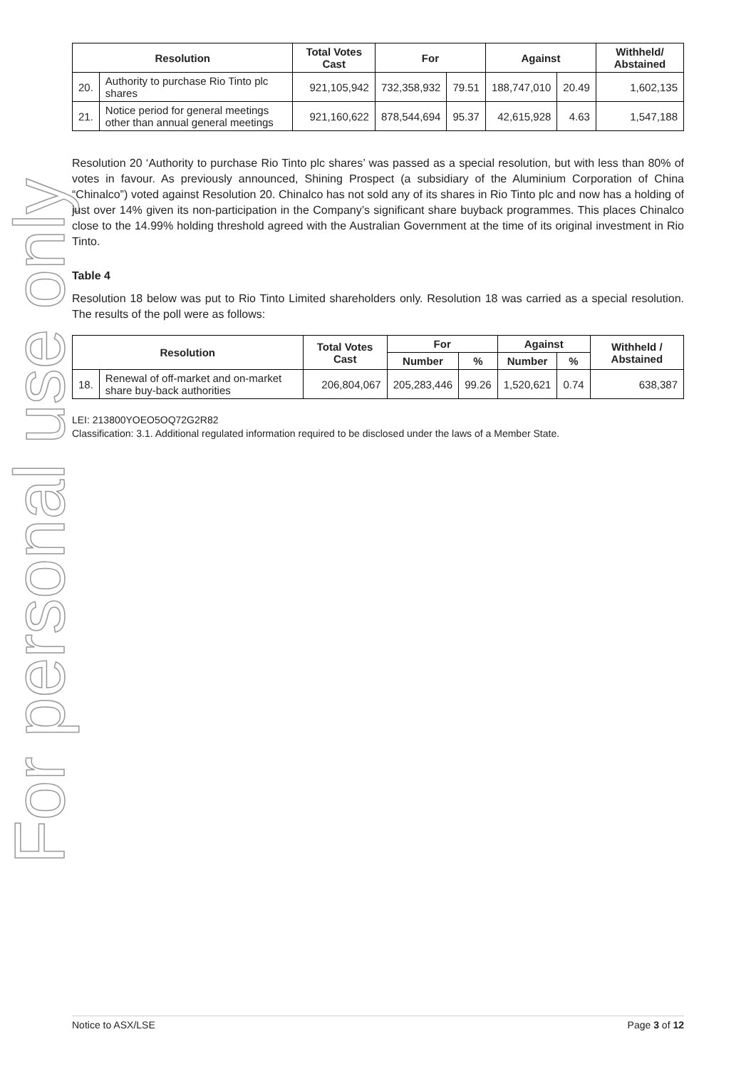For personal use only
| Resolution | | Total Votes Cast | For | | Against | | Withheld/ Abstained |
| --- | --- | --- | --- | --- | --- | --- | --- |
| 20. | Authority to purchase Rio Tinto plc shares | 921,105,942 | 732,358,932 | 79.51 | 188,747,010 | 20.49 | 1,602,135 |
| 21. | Notice period for general meetings other than annual general meetings | 921,160,622 | 878,544,694 | 95.37 | 42,615,928 | 4.63 | 1,547,188 |
Resolution 20 ‘Authority to purchase Rio Tinto plc shares’ was passed as a special resolution, but with less than 80% of votes in favour. As previously announced, Shining Prospect (a subsidiary of the Aluminium Corporation of China “Chinalco”) voted against Resolution 20. Chinalco has not sold any of its shares in Rio Tinto plc and now has a holding of just over 14% given its non-participation in the Company’s significant share buyback programmes. This places Chinalco close to the 14.99% holding threshold agreed with the Australian Government at the time of its original investment in Rio Tinto.
Table 4
Resolution 18 below was put to Rio Tinto Limited shareholders only. Resolution 18 was carried as a special resolution. The results of the poll were as follows:
| Resolution | | Total Votes Cast | For | | Against | | Withheld / Abstained |
| --- | --- | --- | --- | --- | --- | --- | --- |
| | | | Number | % | Number | % | |
| 18. | Renewal of off-market and on-market share buy-back authorities | 206,804,067 | 205,283,446 | 99.26 | 1,520,621 | 0.74 | 638,387 |
LEI: 213800YOEO5OQ72G2R82
Classification: 3.1. Additional regulated information required to be disclosed under the laws of a Member State.
Notice to ASX/LSE Page 3 of 12